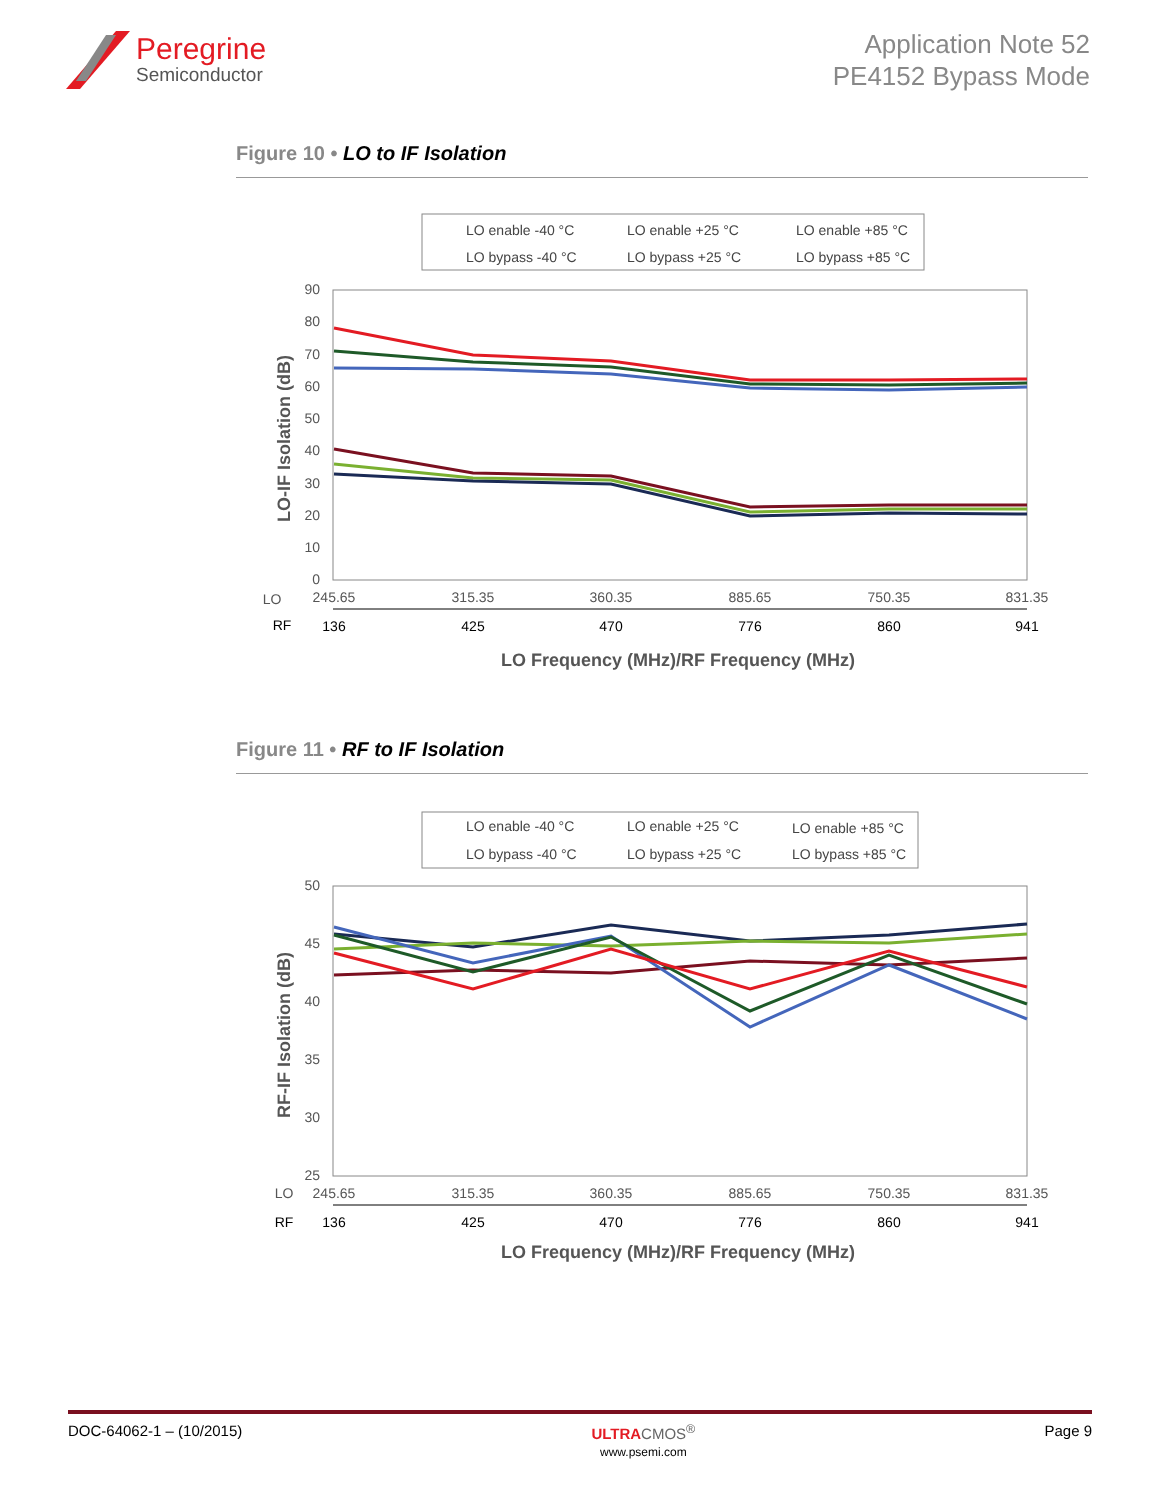Peregrine
Semiconductor
Application Note 52
PE4152 Bypass Mode
Figure 10 • LO to IF Isolation
LO enable -40 °C
LO enable +25 °C
LO enable +85 °C
LO bypass -40 °C
LO bypass +25 °C
LO bypass +85 °C
90
80
70
60
50
40
30
20
10
0
LO-IF Isolation (dB)
LO
245.65
315.35
360.35
885.65
750.35
831.35
RF
136
425
470
776
860
941
LO Frequency (MHz)/RF Frequency (MHz)
Figure 11 • RF to IF Isolation
LO enable -40 °C
LO enable +25 °C
LO enable +85 °C
LO bypass -40 °C
LO bypass +25 °C
LO bypass +85 °C
50
45
40
35
30
25
RF-IF Isolation (dB)
LO
245.65
315.35
360.35
885.65
750.35
831.35
RF
136
425
470
776
860
941
LO Frequency (MHz)/RF Frequency (MHz)
DOC-64062-1 – (10/2015) ULTRA CMOS<sup>®</sup>
www.psemi.com Page 9